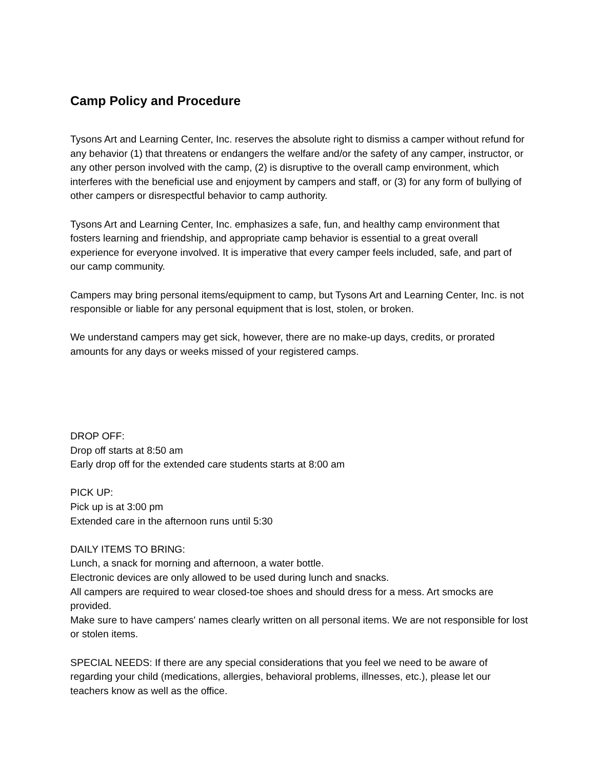Camp Policy and Procedure
Tysons Art and Learning Center, Inc. reserves the absolute right to dismiss a camper without refund for any behavior (1) that threatens or endangers the welfare and/or the safety of any camper, instructor, or any other person involved with the camp, (2) is disruptive to the overall camp environment, which interferes with the beneficial use and enjoyment by campers and staff, or (3) for any form of bullying of other campers or disrespectful behavior to camp authority.
Tysons Art and Learning Center, Inc. emphasizes a safe, fun, and healthy camp environment that fosters learning and friendship, and appropriate camp behavior is essential to a great overall experience for everyone involved. It is imperative that every camper feels included, safe, and part of our camp community.
Campers may bring personal items/equipment to camp, but Tysons Art and Learning Center, Inc. is not responsible or liable for any personal equipment that is lost, stolen, or broken.
We understand campers may get sick, however, there are no make-up days, credits, or prorated amounts for any days or weeks missed of your registered camps.
DROP OFF:
Drop off starts at 8:50 am
Early drop off for the extended care students starts at 8:00 am
PICK UP:
Pick up is at 3:00 pm
Extended care in the afternoon runs until 5:30
DAILY ITEMS TO BRING:
Lunch, a snack for morning and afternoon, a water bottle.
Electronic devices are only allowed to be used during lunch and snacks.
All campers are required to wear closed-toe shoes and should dress for a mess. Art smocks are provided.
Make sure to have campers' names clearly written on all personal items. We are not responsible for lost or stolen items.
SPECIAL NEEDS: If there are any special considerations that you feel we need to be aware of regarding your child (medications, allergies, behavioral problems, illnesses, etc.), please let our teachers know as well as the office.